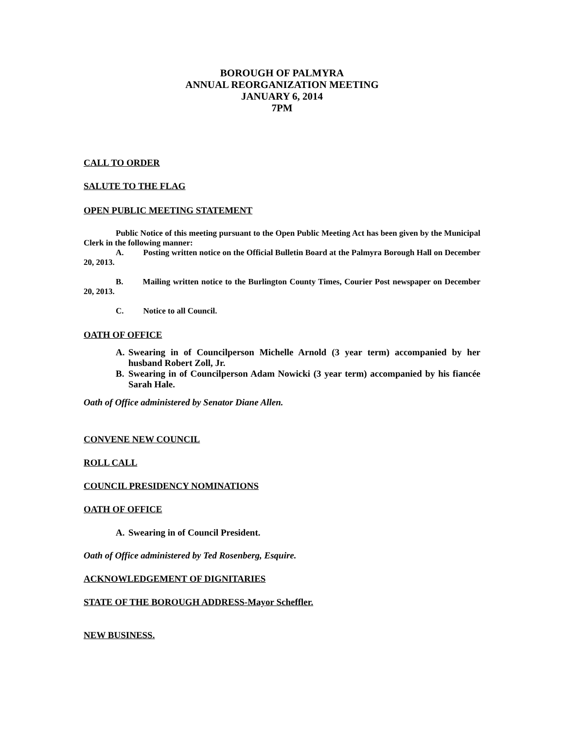BOROUGH OF PALMYRA
ANNUAL REORGANIZATION MEETING
JANUARY 6, 2014
7PM
CALL TO ORDER
SALUTE TO THE FLAG
OPEN PUBLIC MEETING STATEMENT
Public Notice of this meeting pursuant to the Open Public Meeting Act has been given by the Municipal Clerk in the following manner:
A. Posting written notice on the Official Bulletin Board at the Palmyra Borough Hall on December 20, 2013.
B. Mailing written notice to the Burlington County Times, Courier Post newspaper on December 20, 2013.
C. Notice to all Council.
OATH OF OFFICE
A. Swearing in of Councilperson Michelle Arnold (3 year term) accompanied by her husband Robert Zoll, Jr.
B. Swearing in of Councilperson Adam Nowicki (3 year term) accompanied by his fiancée Sarah Hale.
Oath of Office administered by Senator Diane Allen.
CONVENE NEW COUNCIL
ROLL CALL
COUNCIL PRESIDENCY NOMINATIONS
OATH OF OFFICE
A. Swearing in of Council President.
Oath of Office administered by Ted Rosenberg, Esquire.
ACKNOWLEDGEMENT OF DIGNITARIES
STATE OF THE BOROUGH ADDRESS-Mayor Scheffler.
NEW BUSINESS.